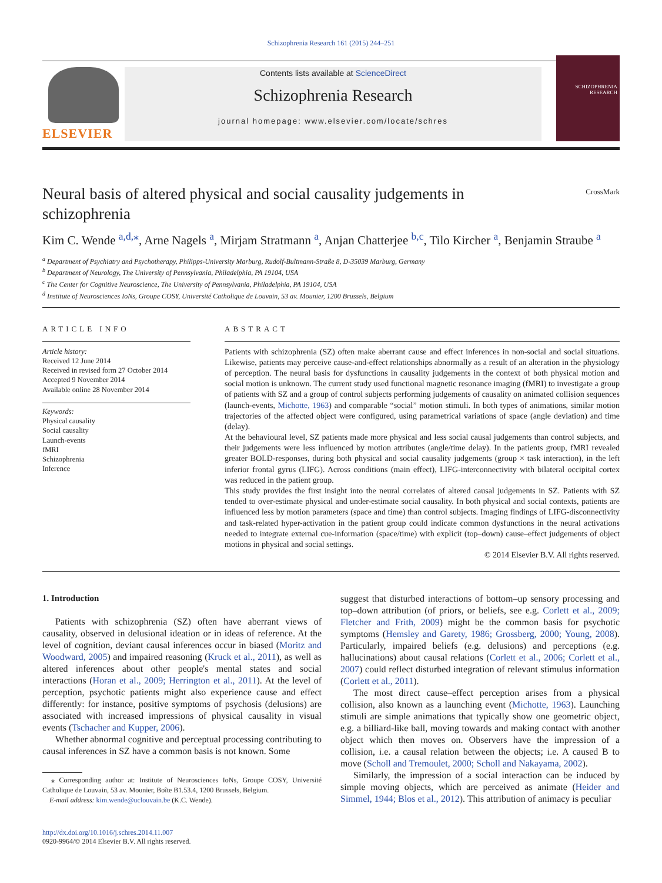Schizophrenia Research 161 (2015) 244–251
ELSEVIER
Contents lists available at ScienceDirect
Schizophrenia Research
journal homepage: www.elsevier.com/locate/schres
SCHIZOPHRENIA RESEARCH
Neural basis of altered physical and social causality judgements in schizophrenia
CrossMark
Kim C. Wende <sup>a,d,</sup><sup>⁎</sup>, Arne Nagels <sup>a</sup>, Mirjam Stratmann <sup>a</sup>, Anjan Chatterjee <sup>b,c</sup>, Tilo Kircher <sup>a</sup>, Benjamin Straube <sup>a</sup>
<sup>a</sup> Department of Psychiatry and Psychotherapy, Philipps-University Marburg, Rudolf-Bultmann-Straße 8, D-35039 Marburg, Germany
<sup>b</sup> Department of Neurology, The University of Pennsylvania, Philadelphia, PA 19104, USA
<sup>c</sup> The Center for Cognitive Neuroscience, The University of Pennsylvania, Philadelphia, PA 19104, USA
<sup>d</sup> Institute of Neurosciences IoNs, Groupe COSY, Université Catholique de Louvain, 53 av. Mounier, 1200 Brussels, Belgium
ARTICLE INFO
Article history:
Received 12 June 2014
Received in revised form 27 October 2014
Accepted 9 November 2014
Available online 28 November 2014
Keywords:
Physical causality
Social causality
Launch-events
fMRI
Schizophrenia
Inference
ABSTRACT
Patients with schizophrenia (SZ) often make aberrant cause and effect inferences in non-social and social situations. Likewise, patients may perceive cause-and-effect relationships abnormally as a result of an alteration in the physiology of perception. The neural basis for dysfunctions in causality judgements in the context of both physical motion and social motion is unknown. The current study used functional magnetic resonance imaging (fMRI) to investigate a group of patients with SZ and a group of control subjects performing judgements of causality on animated collision sequences (launch-events, Michotte, 1963) and comparable “social” motion stimuli. In both types of animations, similar motion trajectories of the affected object were configured, using parametrical variations of space (angle deviation) and time (delay).
At the behavioural level, SZ patients made more physical and less social causal judgements than control subjects, and their judgements were less influenced by motion attributes (angle/time delay). In the patients group, fMRI revealed greater BOLD-responses, during both physical and social causality judgements (group × task interaction), in the left inferior frontal gyrus (LIFG). Across conditions (main effect), LIFG-interconnectivity with bilateral occipital cortex was reduced in the patient group.
This study provides the first insight into the neural correlates of altered causal judgements in SZ. Patients with SZ tended to over-estimate physical and under-estimate social causality. In both physical and social contexts, patients are influenced less by motion parameters (space and time) than control subjects. Imaging findings of LIFG-disconnectivity and task-related hyper-activation in the patient group could indicate common dysfunctions in the neural activations needed to integrate external cue-information (space/time) with explicit (top–down) cause–effect judgements of object motions in physical and social settings.
© 2014 Elsevier B.V. All rights reserved.
1. Introduction
Patients with schizophrenia (SZ) often have aberrant views of causality, observed in delusional ideation or in ideas of reference. At the level of cognition, deviant causal inferences occur in biased (Moritz and Woodward, 2005) and impaired reasoning (Kruck et al., 2011), as well as altered inferences about other people's mental states and social interactions (Horan et al., 2009; Herrington et al., 2011). At the level of perception, psychotic patients might also experience cause and effect differently: for instance, positive symptoms of psychosis (delusions) are associated with increased impressions of physical causality in visual events (Tschacher and Kupper, 2006).
Whether abnormal cognitive and perceptual processing contributing to causal inferences in SZ have a common basis is not known. Some
⁎ Corresponding author at: Institute of Neurosciences IoNs, Groupe COSY, Université Catholique de Louvain, 53 av. Mounier, Boîte B1.53.4, 1200 Brussels, Belgium.
E-mail address: kim.wende@uclouvain.be (K.C. Wende).
suggest that disturbed interactions of bottom–up sensory processing and top–down attribution (of priors, or beliefs, see e.g. Corlett et al., 2009; Fletcher and Frith, 2009) might be the common basis for psychotic symptoms (Hemsley and Garety, 1986; Grossberg, 2000; Young, 2008). Particularly, impaired beliefs (e.g. delusions) and perceptions (e.g. hallucinations) about causal relations (Corlett et al., 2006; Corlett et al., 2007) could reflect disturbed integration of relevant stimulus information (Corlett et al., 2011).
The most direct cause–effect perception arises from a physical collision, also known as a launching event (Michotte, 1963). Launching stimuli are simple animations that typically show one geometric object, e.g. a billiard-like ball, moving towards and making contact with another object which then moves on. Observers have the impression of a collision, i.e. a causal relation between the objects; i.e. A caused B to move (Scholl and Tremoulet, 2000; Scholl and Nakayama, 2002).
Similarly, the impression of a social interaction can be induced by simple moving objects, which are perceived as animate (Heider and Simmel, 1944; Blos et al., 2012). This attribution of animacy is peculiar
http://dx.doi.org/10.1016/j.schres.2014.11.007
0920-9964/© 2014 Elsevier B.V. All rights reserved.